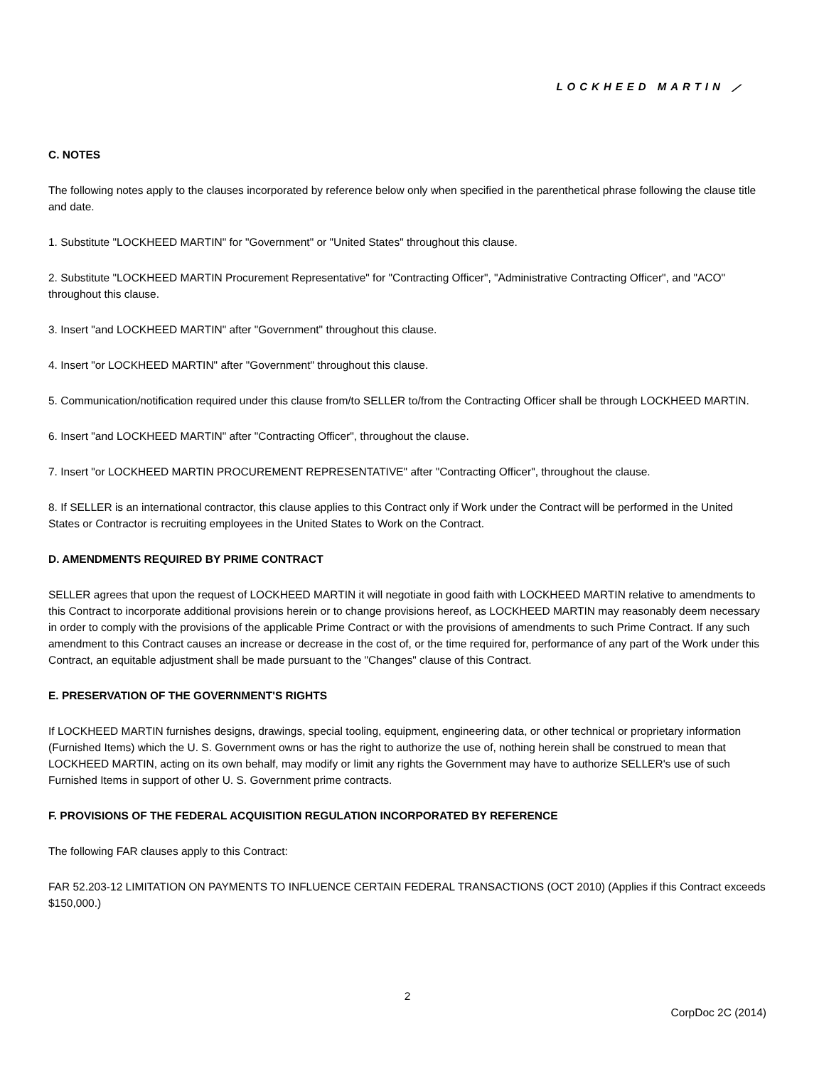LOCKHEED MARTIN ⟋
C. NOTES
The following notes apply to the clauses incorporated by reference below only when specified in the parenthetical phrase following the clause title and date.
1. Substitute "LOCKHEED MARTIN" for "Government" or "United States" throughout this clause.
2. Substitute "LOCKHEED MARTIN Procurement Representative" for "Contracting Officer", "Administrative Contracting Officer", and "ACO" throughout this clause.
3. Insert "and LOCKHEED MARTIN" after "Government" throughout this clause.
4. Insert "or LOCKHEED MARTIN" after "Government" throughout this clause.
5. Communication/notification required under this clause from/to SELLER to/from the Contracting Officer shall be through LOCKHEED MARTIN.
6. Insert "and LOCKHEED MARTIN" after "Contracting Officer", throughout the clause.
7. Insert "or LOCKHEED MARTIN PROCUREMENT REPRESENTATIVE" after "Contracting Officer", throughout the clause.
8. If SELLER is an international contractor, this clause applies to this Contract only if Work under the Contract will be performed in the United States or Contractor is recruiting employees in the United States to Work on the Contract.
D. AMENDMENTS REQUIRED BY PRIME CONTRACT
SELLER agrees that upon the request of LOCKHEED MARTIN it will negotiate in good faith with LOCKHEED MARTIN relative to amendments to this Contract to incorporate additional provisions herein or to change provisions hereof, as LOCKHEED MARTIN may reasonably deem necessary in order to comply with the provisions of the applicable Prime Contract or with the provisions of amendments to such Prime Contract. If any such amendment to this Contract causes an increase or decrease in the cost of, or the time required for, performance of any part of the Work under this Contract, an equitable adjustment shall be made pursuant to the "Changes" clause of this Contract.
E. PRESERVATION OF THE GOVERNMENT'S RIGHTS
If LOCKHEED MARTIN furnishes designs, drawings, special tooling, equipment, engineering data, or other technical or proprietary information (Furnished Items) which the U. S. Government owns or has the right to authorize the use of, nothing herein shall be construed to mean that LOCKHEED MARTIN, acting on its own behalf, may modify or limit any rights the Government may have to authorize SELLER's use of such Furnished Items in support of other U. S. Government prime contracts.
F. PROVISIONS OF THE FEDERAL ACQUISITION REGULATION INCORPORATED BY REFERENCE
The following FAR clauses apply to this Contract:
FAR 52.203-12 LIMITATION ON PAYMENTS TO INFLUENCE CERTAIN FEDERAL TRANSACTIONS (OCT 2010) (Applies if this Contract exceeds $150,000.)
2
CorpDoc 2C (2014)